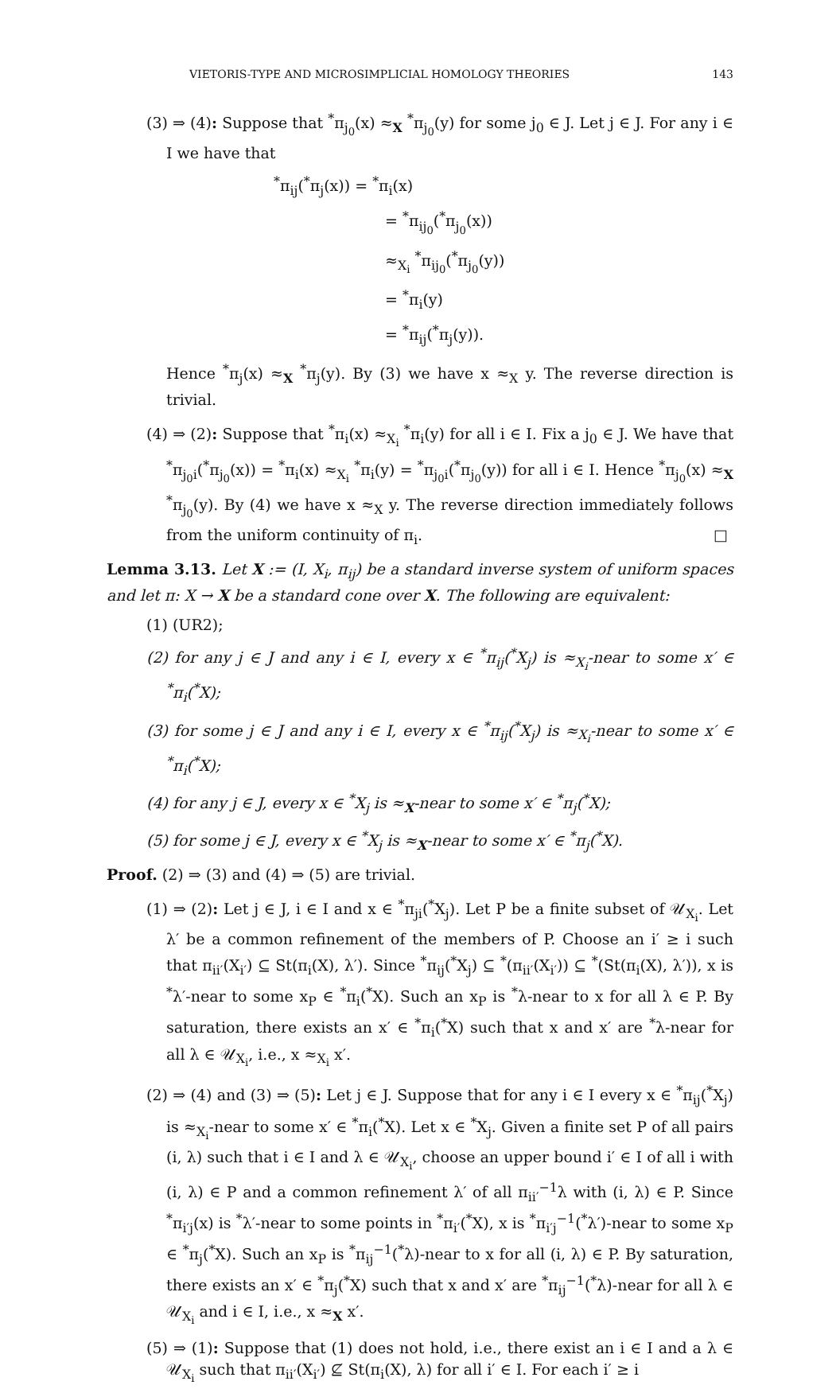VIETORIS-TYPE AND MICROSIMPLICIAL HOMOLOGY THEORIES 143
(3) ⇒ (4): Suppose that <sup>*</sup>π<sub>j<sub>0</sub></sub>(x) ≈<sub>X</sub> <sup>*</sup>π<sub>j<sub>0</sub></sub>(y) for some j<sub>0</sub> ∈ J. Let j ∈ J. For any i ∈ I we have that
<sup>*</sup> π<sub>ij</sub>(<sup>*</sup>π<sub>j</sub>(x)) = <sup>*</sup>π<sub>i</sub>(x)
= <sup>*</sup>π<sub>ij<sub>0</sub></sub>(<sup>*</sup>π<sub>j<sub>0</sub></sub>(x))
≈<sub>X<sub>i</sub></sub> <sup>*</sup>π<sub>ij<sub>0</sub></sub>(<sup>*</sup>π<sub>j<sub>0</sub></sub>(y))
= <sup>*</sup>π<sub>i</sub>(y)
= <sup>*</sup>π<sub>ij</sub>(<sup>*</sup>π<sub>j</sub>(y)).
Hence <sup>*</sup>π<sub>j</sub>(x) ≈<sub>X</sub> <sup>*</sup>π<sub>j</sub>(y). By (3) we have x ≈<sub>X</sub> y. The reverse direction is trivial.
(4) ⇒ (2): Suppose that <sup>*</sup>π<sub>i</sub>(x) ≈<sub>X<sub>i</sub></sub> <sup>*</sup>π<sub>i</sub>(y) for all i ∈ I. Fix a j<sub>0</sub> ∈ J. We have that <sup>*</sup>π<sub>j<sub>0</sub>i</sub>(<sup>*</sup>π<sub>j<sub>0</sub></sub>(x)) = <sup>*</sup>π<sub>i</sub>(x) ≈<sub>X<sub>i</sub></sub> <sup>*</sup>π<sub>i</sub>(y) = <sup>*</sup>π<sub>j<sub>0</sub>i</sub>(<sup>*</sup>π<sub>j<sub>0</sub></sub>(y)) for all i ∈ I. Hence <sup>*</sup>π<sub>j<sub>0</sub></sub>(x) ≈<sub>X</sub> <sup>*</sup>π<sub>j<sub>0</sub></sub>(y). By (4) we have x ≈<sub>X</sub> y. The reverse direction immediately follows from the uniform continuity of π<sub>i</sub>. □
Lemma 3.13. Let X := (I, X<sub>i</sub>, π<sub>ij</sub>) be a standard inverse system of uniform spaces and let π: X → X be a standard cone over X. The following are equivalent:
(1) (UR2);
(2) for any j ∈ J and any i ∈ I, every x ∈ <sup>*</sup>π<sub>ij</sub>(<sup>*</sup>X<sub>j</sub>) is ≈<sub>X<sub>i</sub></sub>-near to some x′ ∈ <sup>*</sup>π<sub>i</sub>(<sup>*</sup>X);
(3) for some j ∈ J and any i ∈ I, every x ∈ <sup>*</sup>π<sub>ij</sub>(<sup>*</sup>X<sub>j</sub>) is ≈<sub>X<sub>i</sub></sub>-near to some x′ ∈ <sup>*</sup>π<sub>i</sub>(<sup>*</sup>X);
(4) for any j ∈ J, every x ∈ <sup>*</sup>X<sub>j</sub> is ≈<sub>X</sub>-near to some x′ ∈ <sup>*</sup>π<sub>j</sub>(<sup>*</sup>X);
(5) for some j ∈ J, every x ∈ <sup>*</sup>X<sub>j</sub> is ≈<sub>X</sub>-near to some x′ ∈ <sup>*</sup>π<sub>j</sub>(<sup>*</sup>X).
Proof. (2) ⇒ (3) and (4) ⇒ (5) are trivial.
(1) ⇒ (2): Let j ∈ J, i ∈ I and x ∈ <sup>*</sup>π<sub>ji</sub>(<sup>*</sup>X<sub>j</sub>). Let P be a finite subset of 𝒰<sub>X<sub>i</sub></sub>. Let λ′ be a common refinement of the members of P. Choose an i′ ≥ i such that π<sub>ii′</sub>(X<sub>i′</sub>) ⊆ St(π<sub>i</sub>(X), λ′). Since <sup>*</sup>π<sub>ij</sub>(<sup>*</sup>X<sub>j</sub>) ⊆ <sup>*</sup>(π<sub>ii′</sub>(X<sub>i′</sub>)) ⊆ <sup>*</sup>(St(π<sub>i</sub>(X), λ′)), x is <sup>*</sup>λ′-near to some x<sub>P</sub> ∈ <sup>*</sup>π<sub>i</sub>(<sup>*</sup>X). Such an x<sub>P</sub> is <sup>*</sup>λ-near to x for all λ ∈ P. By saturation, there exists an x′ ∈ <sup>*</sup>π<sub>i</sub>(<sup>*</sup>X) such that x and x′ are <sup>*</sup>λ-near for all λ ∈ 𝒰<sub>X<sub>i</sub></sub>, i.e., x ≈<sub>X<sub>i</sub></sub> x′.
(2) ⇒ (4) and (3) ⇒ (5): Let j ∈ J. Suppose that for any i ∈ I every x ∈ <sup>*</sup>π<sub>ij</sub>(<sup>*</sup>X<sub>j</sub>) is ≈<sub>X<sub>i</sub></sub>-near to some x′ ∈ <sup>*</sup>π<sub>i</sub>(<sup>*</sup>X). Let x ∈ <sup>*</sup>X<sub>j</sub>. Given a finite set P of all pairs (i, λ) such that i ∈ I and λ ∈ 𝒰<sub>X<sub>i</sub></sub>, choose an upper bound i′ ∈ I of all i with (i, λ) ∈ P and a common refinement λ′ of all π<sub>ii′</sub><sup>−1</sup>λ with (i, λ) ∈ P. Since <sup>*</sup>π<sub>i′j</sub>(x) is <sup>*</sup>λ′-near to some points in <sup>*</sup>π<sub>i′</sub>(<sup>*</sup>X), x is <sup>*</sup>π<sub>i′j</sub><sup>−1</sup>(<sup>*</sup>λ′)-near to some x<sub>P</sub> ∈ <sup>*</sup>π<sub>j</sub>(<sup>*</sup>X). Such an x<sub>P</sub> is <sup>*</sup>π<sub>ij</sub><sup>−1</sup>(<sup>*</sup>λ)-near to x for all (i, λ) ∈ P. By saturation, there exists an x′ ∈ <sup>*</sup>π<sub>j</sub>(<sup>*</sup>X) such that x and x′ are <sup>*</sup>π<sub>ij</sub><sup>−1</sup>(<sup>*</sup>λ)-near for all λ ∈ 𝒰<sub>X<sub>i</sub></sub> and i ∈ I, i.e., x ≈<sub>X</sub> x′.
(5) ⇒ (1): Suppose that (1) does not hold, i.e., there exist an i ∈ I and a λ ∈ 𝒰<sub>X<sub>i</sub></sub> such that π<sub>ii′</sub>(X<sub>i′</sub>) ⊈ St(π<sub>i</sub>(X), λ) for all i′ ∈ I. For each i′ ≥ i